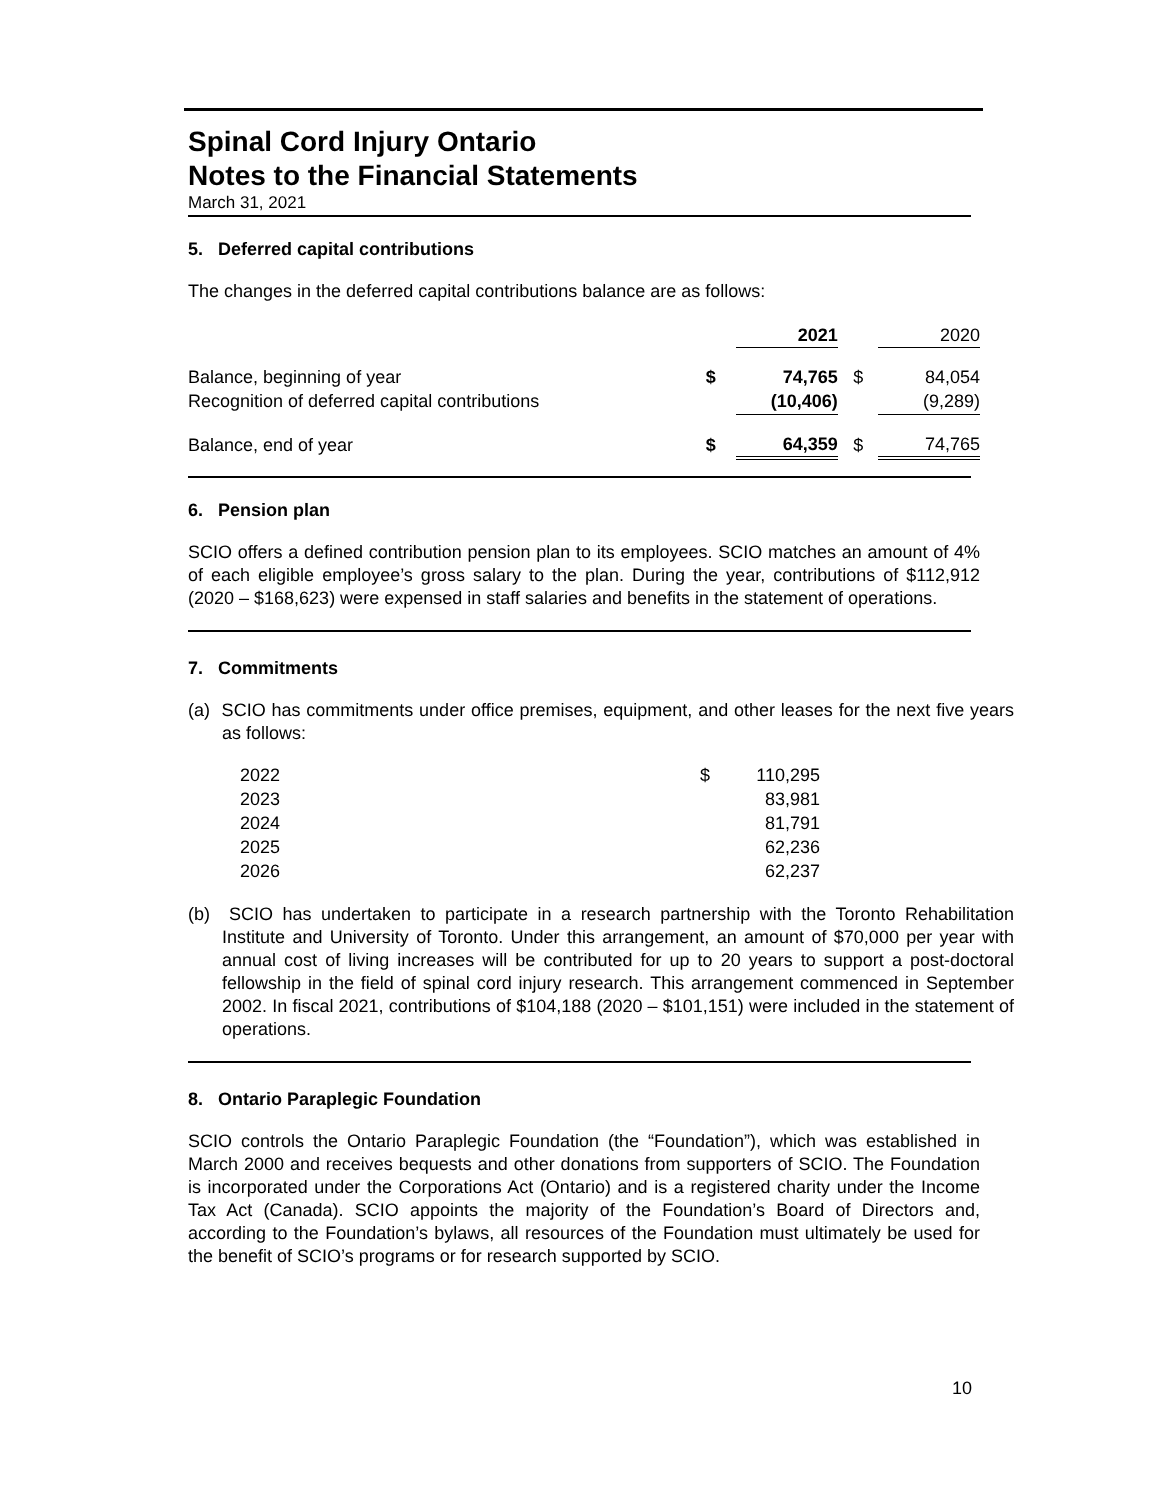Spinal Cord Injury Ontario
Notes to the Financial Statements
March 31, 2021
5. Deferred capital contributions
The changes in the deferred capital contributions balance are as follows:
| | | 2021 | | 2020 |
| Balance, beginning of year | $ | 74,765 | $ | 84,054 |
| Recognition of deferred capital contributions | | (10,406) | | (9,289) |
| Balance, end of year | $ | 64,359 | $ | 74,765 |
6. Pension plan
SCIO offers a defined contribution pension plan to its employees. SCIO matches an amount of 4% of each eligible employee’s gross salary to the plan. During the year, contributions of $112,912 (2020 – $168,623) were expensed in staff salaries and benefits in the statement of operations.
7. Commitments
(a) SCIO has commitments under office premises, equipment, and other leases for the next five years as follows:
| 2022 | $ | 110,295 |
| 2023 | | 83,981 |
| 2024 | | 81,791 |
| 2025 | | 62,236 |
| 2026 | | 62,237 |
(b) SCIO has undertaken to participate in a research partnership with the Toronto Rehabilitation Institute and University of Toronto. Under this arrangement, an amount of $70,000 per year with annual cost of living increases will be contributed for up to 20 years to support a post-doctoral fellowship in the field of spinal cord injury research. This arrangement commenced in September 2002. In fiscal 2021, contributions of $104,188 (2020 – $101,151) were included in the statement of operations.
8. Ontario Paraplegic Foundation
SCIO controls the Ontario Paraplegic Foundation (the “Foundation”), which was established in March 2000 and receives bequests and other donations from supporters of SCIO. The Foundation is incorporated under the Corporations Act (Ontario) and is a registered charity under the Income Tax Act (Canada). SCIO appoints the majority of the Foundation’s Board of Directors and, according to the Foundation’s bylaws, all resources of the Foundation must ultimately be used for the benefit of SCIO’s programs or for research supported by SCIO.
10